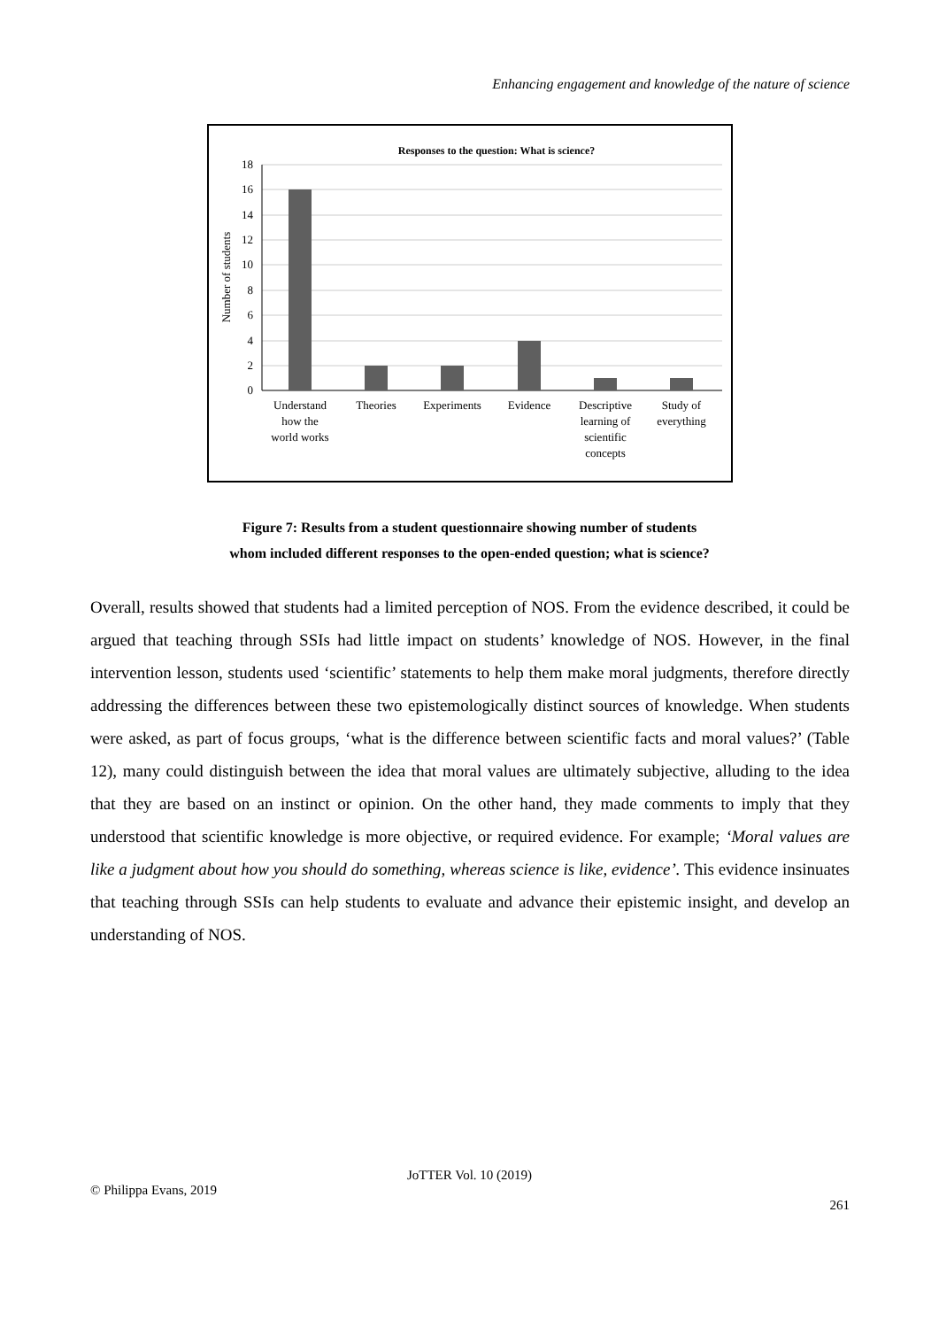Enhancing engagement and knowledge of the nature of science
Responses to the question: What is science?
18
16
14
12
10
8
6
4
2
0
Number of students
Understand
how the
world works
Theories
Experiments
Evidence
Descriptive
learning of
scientific
concepts
Study of
everything
Figure 7: Results from a student questionnaire showing number of students
whom included different responses to the open-ended question; what is science?
Overall, results showed that students had a limited perception of NOS. From the evidence described, it could be argued that teaching through SSIs had little impact on students’ knowledge of NOS. However, in the final intervention lesson, students used ‘scientific’ statements to help them make moral judgments, therefore directly addressing the differences between these two epistemologically distinct sources of knowledge. When students were asked, as part of focus groups, ‘what is the difference between scientific facts and moral values?’ (Table 12), many could distinguish between the idea that moral values are ultimately subjective, alluding to the idea that they are based on an instinct or opinion. On the other hand, they made comments to imply that they understood that scientific knowledge is more objective, or required evidence. For example; ‘Moral values are like a judgment about how you should do something, whereas science is like, evidence’. This evidence insinuates that teaching through SSIs can help students to evaluate and advance their epistemic insight, and develop an understanding of NOS.
JoTTER Vol. 10 (2019)
© Philippa Evans, 2019
261